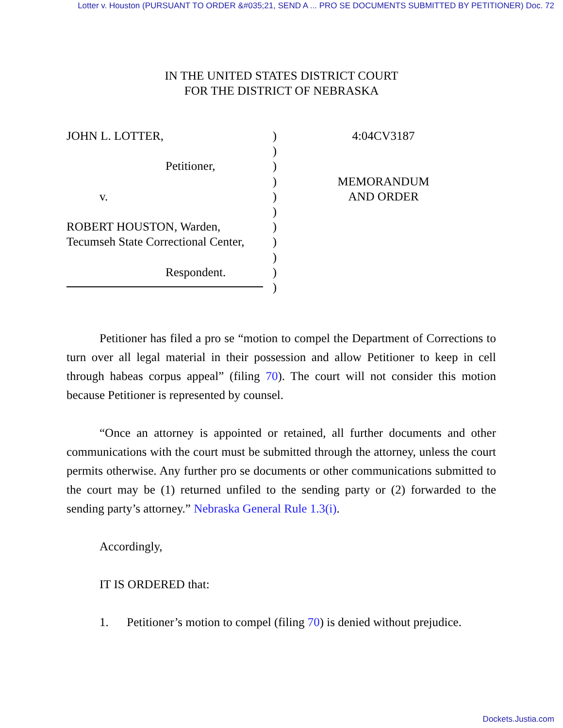Lotter v. Houston (PURSUANT TO ORDER &#035;21, SEND A ... PRO SE DOCUMENTS SUBMITTED BY PETITIONER) Doc. 72
IN THE UNITED STATES DISTRICT COURT
FOR THE DISTRICT OF NEBRASKA
JOHN L. LOTTER,
Petitioner,
v.
ROBERT HOUSTON, Warden,
Tecumseh State Correctional Center,
Respondent.
)
)
)
)
)
)
)
)
)
)
)
4:04CV3187
MEMORANDUM
AND ORDER
Petitioner has filed a pro se “motion to compel the Department of Corrections to turn over all legal material in their possession and allow Petitioner to keep in cell through habeas corpus appeal” (filing 70). The court will not consider this motion because Petitioner is represented by counsel.
“Once an attorney is appointed or retained, all further documents and other communications with the court must be submitted through the attorney, unless the court permits otherwise. Any further pro se documents or other communications submitted to the court may be (1) returned unfiled to the sending party or (2) forwarded to the sending party’s attorney.” Nebraska General Rule 1.3(i).
Accordingly,
IT IS ORDERED that:
1. Petitioner’s motion to compel (filing 70) is denied without prejudice.
Dockets.Justia.com